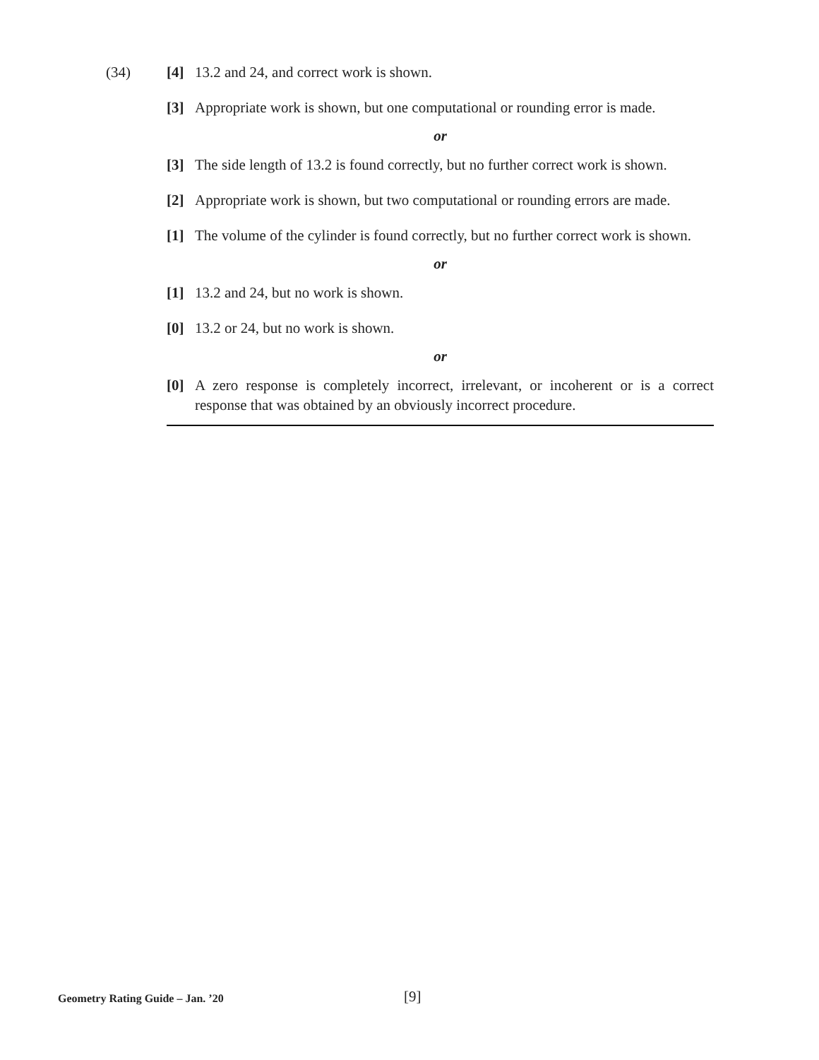(34) [4] 13.2 and 24, and correct work is shown.
[3] Appropriate work is shown, but one computational or rounding error is made.
or
[3] The side length of 13.2 is found correctly, but no further correct work is shown.
[2] Appropriate work is shown, but two computational or rounding errors are made.
[1] The volume of the cylinder is found correctly, but no further correct work is shown.
or
[1] 13.2 and 24, but no work is shown.
[0] 13.2 or 24, but no work is shown.
or
[0] A zero response is completely incorrect, irrelevant, or incoherent or is a correct response that was obtained by an obviously incorrect procedure.
Geometry Rating Guide – Jan. ’20 [9]